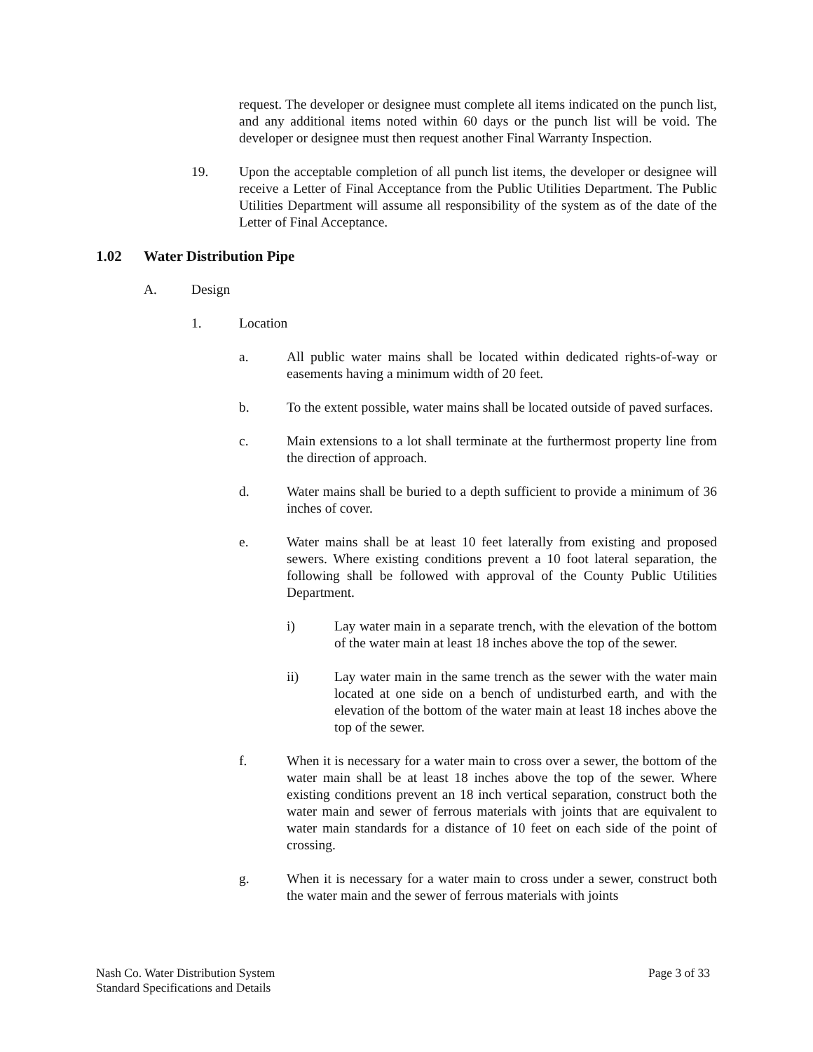request. The developer or designee must complete all items indicated on the punch list, and any additional items noted within 60 days or the punch list will be void. The developer or designee must then request another Final Warranty Inspection.
19. Upon the acceptable completion of all punch list items, the developer or designee will receive a Letter of Final Acceptance from the Public Utilities Department. The Public Utilities Department will assume all responsibility of the system as of the date of the Letter of Final Acceptance.
1.02 Water Distribution Pipe
A. Design
1. Location
a. All public water mains shall be located within dedicated rights-of-way or easements having a minimum width of 20 feet.
b. To the extent possible, water mains shall be located outside of paved surfaces.
c. Main extensions to a lot shall terminate at the furthermost property line from the direction of approach.
d. Water mains shall be buried to a depth sufficient to provide a minimum of 36 inches of cover.
e. Water mains shall be at least 10 feet laterally from existing and proposed sewers. Where existing conditions prevent a 10 foot lateral separation, the following shall be followed with approval of the County Public Utilities Department.
i) Lay water main in a separate trench, with the elevation of the bottom of the water main at least 18 inches above the top of the sewer.
ii) Lay water main in the same trench as the sewer with the water main located at one side on a bench of undisturbed earth, and with the elevation of the bottom of the water main at least 18 inches above the top of the sewer.
f. When it is necessary for a water main to cross over a sewer, the bottom of the water main shall be at least 18 inches above the top of the sewer. Where existing conditions prevent an 18 inch vertical separation, construct both the water main and sewer of ferrous materials with joints that are equivalent to water main standards for a distance of 10 feet on each side of the point of crossing.
g. When it is necessary for a water main to cross under a sewer, construct both the water main and the sewer of ferrous materials with joints
Nash Co. Water Distribution System Page 3 of 33
Standard Specifications and Details